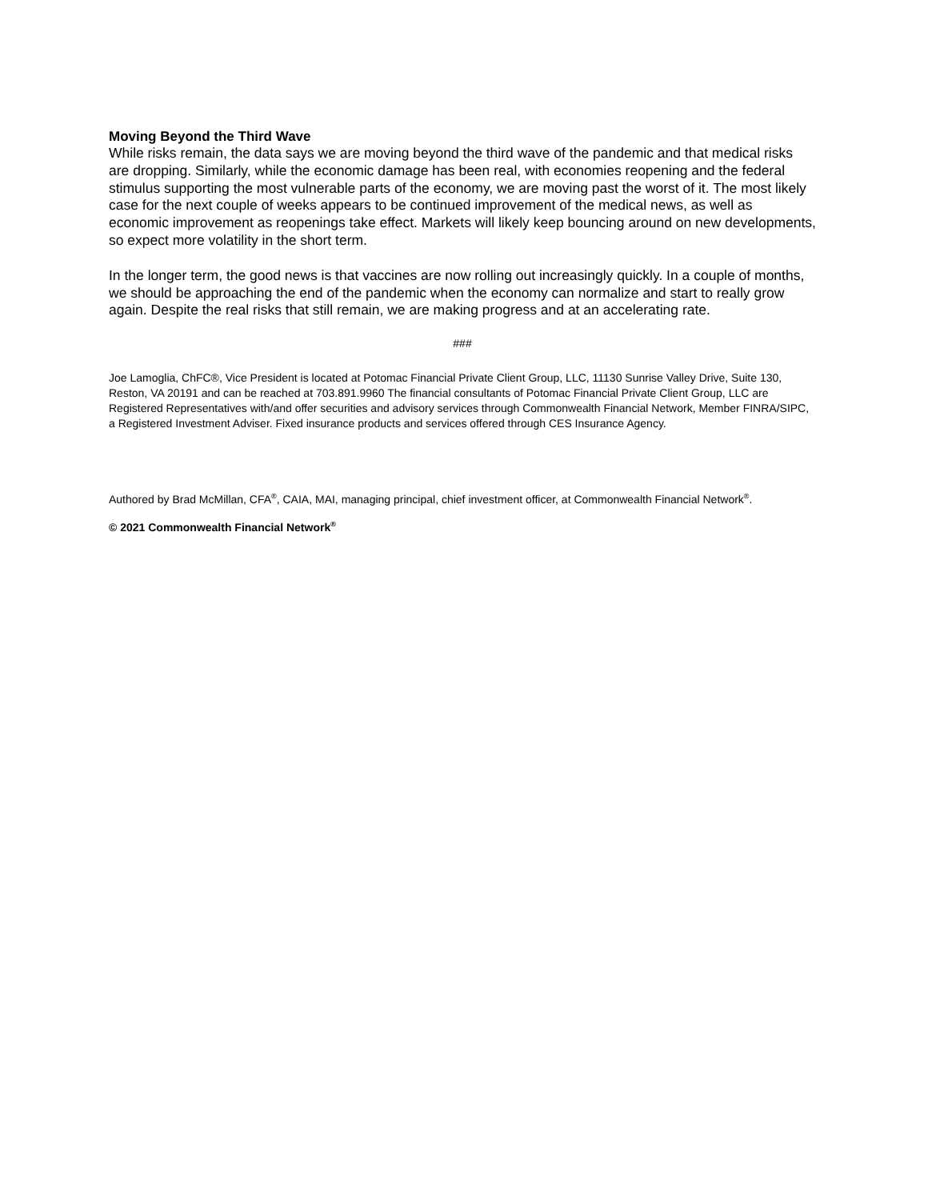Moving Beyond the Third Wave
While risks remain, the data says we are moving beyond the third wave of the pandemic and that medical risks are dropping. Similarly, while the economic damage has been real, with economies reopening and the federal stimulus supporting the most vulnerable parts of the economy, we are moving past the worst of it. The most likely case for the next couple of weeks appears to be continued improvement of the medical news, as well as economic improvement as reopenings take effect. Markets will likely keep bouncing around on new developments, so expect more volatility in the short term.
In the longer term, the good news is that vaccines are now rolling out increasingly quickly. In a couple of months, we should be approaching the end of the pandemic when the economy can normalize and start to really grow again. Despite the real risks that still remain, we are making progress and at an accelerating rate.
###
Joe Lamoglia, ChFC®, Vice President is located at Potomac Financial Private Client Group, LLC, 11130 Sunrise Valley Drive, Suite 130, Reston, VA 20191 and can be reached at 703.891.9960 The financial consultants of Potomac Financial Private Client Group, LLC are Registered Representatives with/and offer securities and advisory services through Commonwealth Financial Network, Member FINRA/SIPC, a Registered Investment Adviser. Fixed insurance products and services offered through CES Insurance Agency.
Authored by Brad McMillan, CFA<sup>®</sup>, CAIA, MAI, managing principal, chief investment officer, at Commonwealth Financial Network<sup>®</sup>.
© 2021 Commonwealth Financial Network<sup>®</sup>